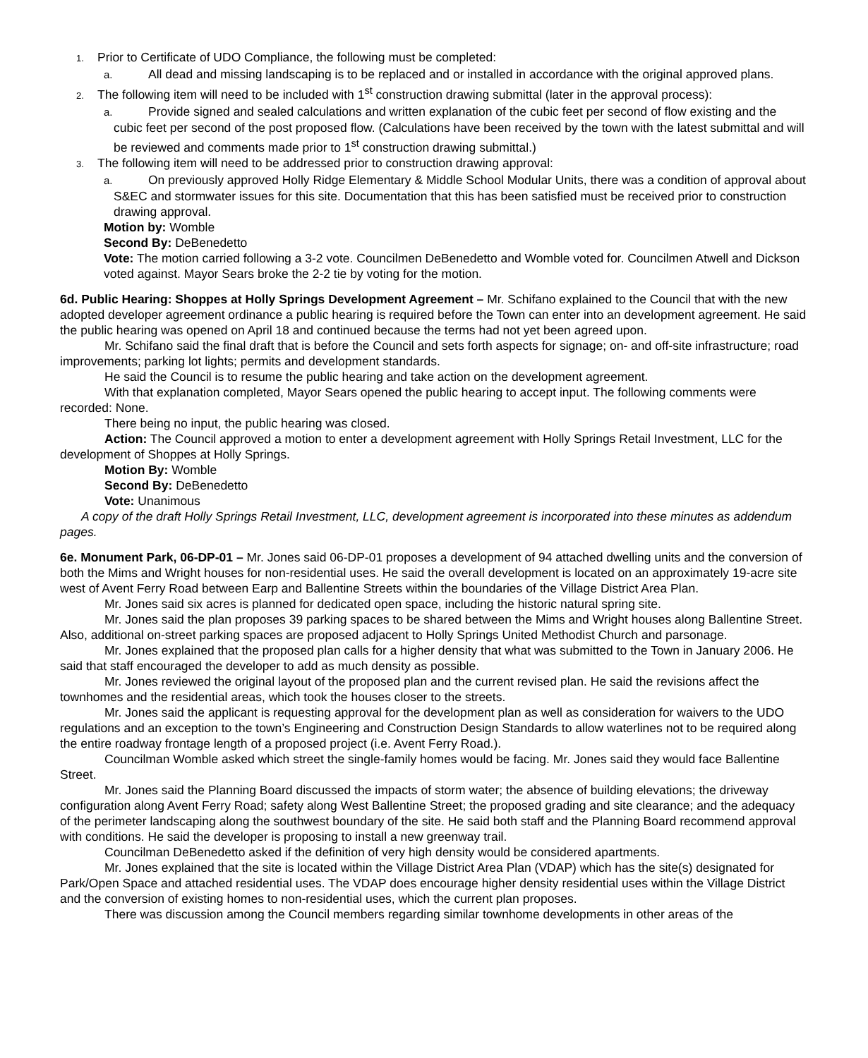1. Prior to Certificate of UDO Compliance, the following must be completed:
a. All dead and missing landscaping is to be replaced and or installed in accordance with the original approved plans.
2. The following item will need to be included with 1<sup>st</sup> construction drawing submittal (later in the approval process):
a. Provide signed and sealed calculations and written explanation of the cubic feet per second of flow existing and the cubic feet per second of the post proposed flow. (Calculations have been received by the town with the latest submittal and will be reviewed and comments made prior to 1<sup>st</sup> construction drawing submittal.)
3. The following item will need to be addressed prior to construction drawing approval:
a. On previously approved Holly Ridge Elementary & Middle School Modular Units, there was a condition of approval about S&EC and stormwater issues for this site. Documentation that this has been satisfied must be received prior to construction drawing approval.
Motion by: Womble
Second By: DeBenedetto
Vote: The motion carried following a 3-2 vote. Councilmen DeBenedetto and Womble voted for. Councilmen Atwell and Dickson voted against. Mayor Sears broke the 2-2 tie by voting for the motion.
6d. Public Hearing: Shoppes at Holly Springs Development Agreement – Mr. Schifano explained to the Council that with the new adopted developer agreement ordinance a public hearing is required before the Town can enter into an development agreement. He said the public hearing was opened on April 18 and continued because the terms had not yet been agreed upon.
Mr. Schifano said the final draft that is before the Council and sets forth aspects for signage; on- and off-site infrastructure; road improvements; parking lot lights; permits and development standards.
He said the Council is to resume the public hearing and take action on the development agreement.
With that explanation completed, Mayor Sears opened the public hearing to accept input. The following comments were recorded: None.
There being no input, the public hearing was closed.
Action: The Council approved a motion to enter a development agreement with Holly Springs Retail Investment, LLC for the development of Shoppes at Holly Springs.
Motion By: Womble
Second By: DeBenedetto
Vote: Unanimous
A copy of the draft Holly Springs Retail Investment, LLC, development agreement is incorporated into these minutes as addendum pages.
6e. Monument Park, 06-DP-01 – Mr. Jones said 06-DP-01 proposes a development of 94 attached dwelling units and the conversion of both the Mims and Wright houses for non-residential uses. He said the overall development is located on an approximately 19-acre site west of Avent Ferry Road between Earp and Ballentine Streets within the boundaries of the Village District Area Plan.
Mr. Jones said six acres is planned for dedicated open space, including the historic natural spring site.
Mr. Jones said the plan proposes 39 parking spaces to be shared between the Mims and Wright houses along Ballentine Street. Also, additional on-street parking spaces are proposed adjacent to Holly Springs United Methodist Church and parsonage.
Mr. Jones explained that the proposed plan calls for a higher density that what was submitted to the Town in January 2006. He said that staff encouraged the developer to add as much density as possible.
Mr. Jones reviewed the original layout of the proposed plan and the current revised plan. He said the revisions affect the townhomes and the residential areas, which took the houses closer to the streets.
Mr. Jones said the applicant is requesting approval for the development plan as well as consideration for waivers to the UDO regulations and an exception to the town’s Engineering and Construction Design Standards to allow waterlines not to be required along the entire roadway frontage length of a proposed project (i.e. Avent Ferry Road.).
Councilman Womble asked which street the single-family homes would be facing. Mr. Jones said they would face Ballentine Street.
Mr. Jones said the Planning Board discussed the impacts of storm water; the absence of building elevations; the driveway configuration along Avent Ferry Road; safety along West Ballentine Street; the proposed grading and site clearance; and the adequacy of the perimeter landscaping along the southwest boundary of the site. He said both staff and the Planning Board recommend approval with conditions. He said the developer is proposing to install a new greenway trail.
Councilman DeBenedetto asked if the definition of very high density would be considered apartments.
Mr. Jones explained that the site is located within the Village District Area Plan (VDAP) which has the site(s) designated for Park/Open Space and attached residential uses. The VDAP does encourage higher density residential uses within the Village District and the conversion of existing homes to non-residential uses, which the current plan proposes.
There was discussion among the Council members regarding similar townhome developments in other areas of the